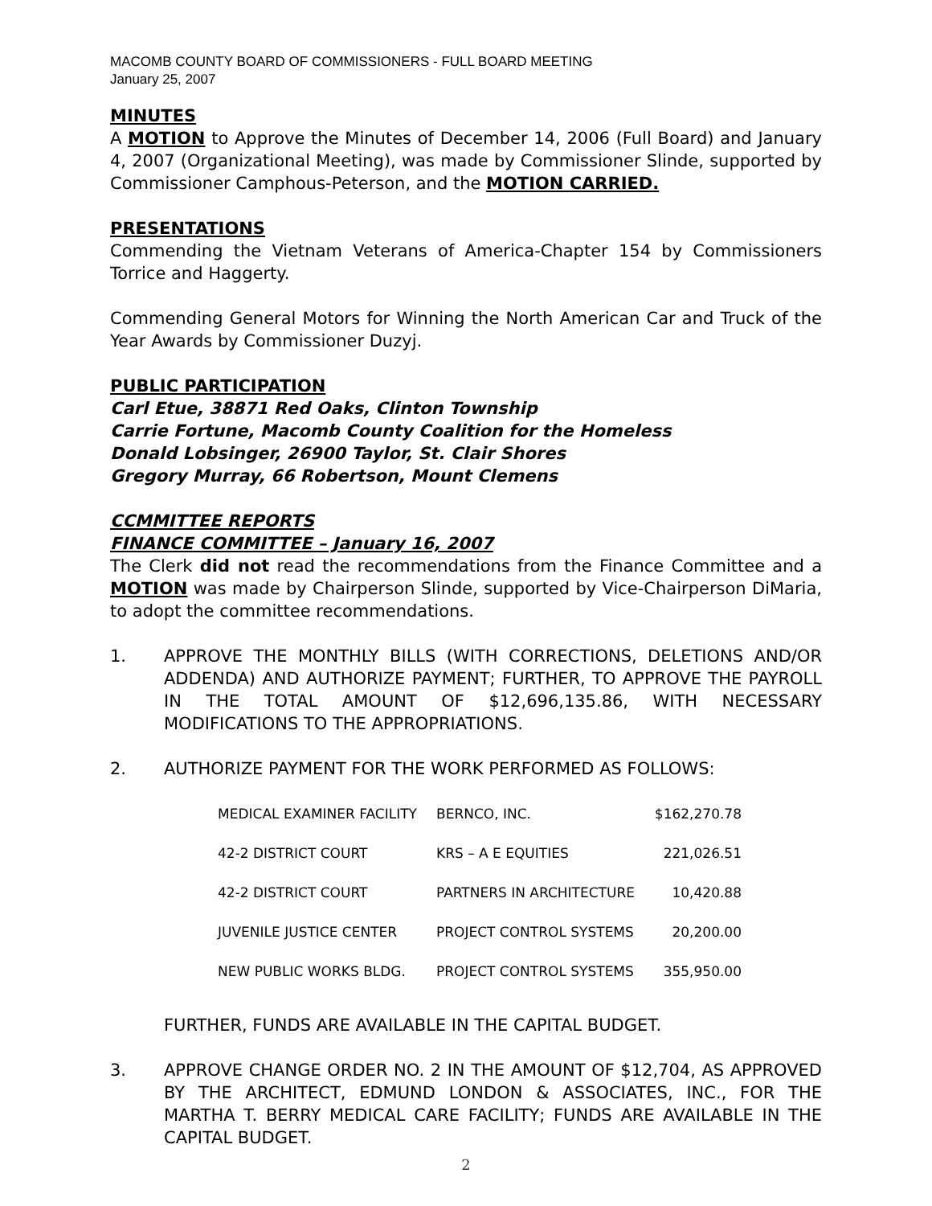MACOMB COUNTY BOARD OF COMMISSIONERS - FULL BOARD MEETING
January 25, 2007
MINUTES
A MOTION to Approve the Minutes of December 14, 2006 (Full Board) and January 4, 2007 (Organizational Meeting), was made by Commissioner Slinde, supported by Commissioner Camphous-Peterson, and the MOTION CARRIED.
PRESENTATIONS
Commending the Vietnam Veterans of America-Chapter 154 by Commissioners Torrice and Haggerty.
Commending General Motors for Winning the North American Car and Truck of the Year Awards by Commissioner Duzyj.
PUBLIC PARTICIPATION
Carl Etue, 38871 Red Oaks, Clinton Township
Carrie Fortune, Macomb County Coalition for the Homeless
Donald Lobsinger, 26900 Taylor, St. Clair Shores
Gregory Murray, 66 Robertson, Mount Clemens
CCMMITTEE REPORTS
FINANCE COMMITTEE – January 16, 2007
The Clerk did not read the recommendations from the Finance Committee and a MOTION was made by Chairperson Slinde, supported by Vice-Chairperson DiMaria, to adopt the committee recommendations.
1. APPROVE THE MONTHLY BILLS (WITH CORRECTIONS, DELETIONS AND/OR ADDENDA) AND AUTHORIZE PAYMENT; FURTHER, TO APPROVE THE PAYROLL IN THE TOTAL AMOUNT OF $12,696,135.86, WITH NECESSARY MODIFICATIONS TO THE APPROPRIATIONS.
2. AUTHORIZE PAYMENT FOR THE WORK PERFORMED AS FOLLOWS:
| MEDICAL EXAMINER FACILITY | BERNCO, INC. | $162,270.78 |
| 42-2 DISTRICT COURT | KRS – A E EQUITIES | 221,026.51 |
| 42-2 DISTRICT COURT | PARTNERS IN ARCHITECTURE | 10,420.88 |
| JUVENILE JUSTICE CENTER | PROJECT CONTROL SYSTEMS | 20,200.00 |
| NEW PUBLIC WORKS BLDG. | PROJECT CONTROL SYSTEMS | 355,950.00 |
FURTHER, FUNDS ARE AVAILABLE IN THE CAPITAL BUDGET.
3. APPROVE CHANGE ORDER NO. 2 IN THE AMOUNT OF $12,704, AS APPROVED BY THE ARCHITECT, EDMUND LONDON & ASSOCIATES, INC., FOR THE MARTHA T. BERRY MEDICAL CARE FACILITY; FUNDS ARE AVAILABLE IN THE CAPITAL BUDGET.
2